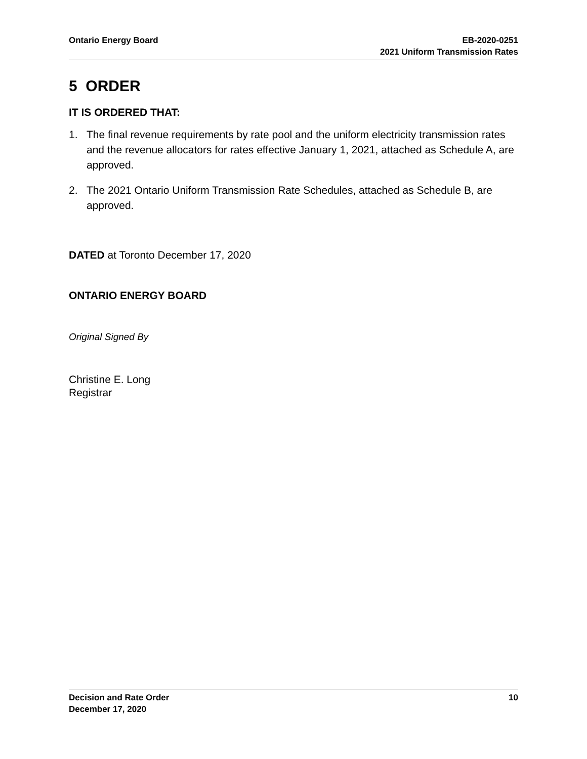Ontario Energy Board EB-2020-0251
2021 Uniform Transmission Rates
5 ORDER
IT IS ORDERED THAT:
1. The final revenue requirements by rate pool and the uniform electricity transmission rates and the revenue allocators for rates effective January 1, 2021, attached as Schedule A, are approved.
2. The 2021 Ontario Uniform Transmission Rate Schedules, attached as Schedule B, are approved.
DATED at Toronto December 17, 2020
ONTARIO ENERGY BOARD
Original Signed By
Christine E. Long
Registrar
Decision and Rate Order
December 17, 2020
10